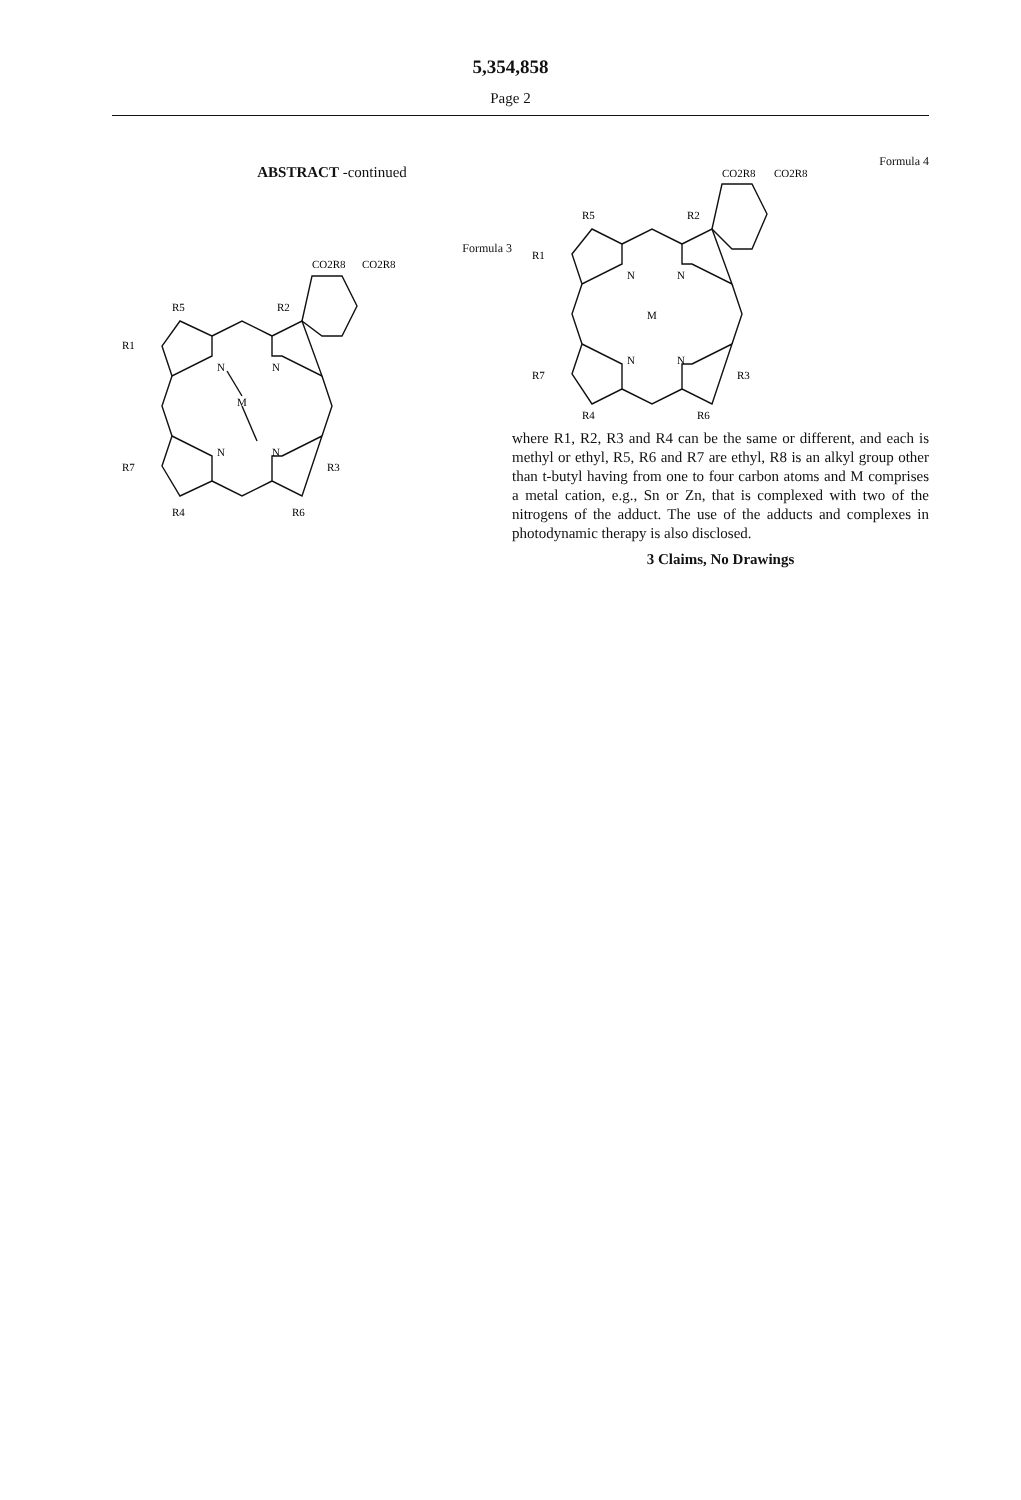5,354,858
Page 2
ABSTRACT -continued
Formula 3
CO2R8
CO2R8
R5
R2
R1
N
N
M
N
N
R7
R3
R4
R6
Formula 4
CO2R8
CO2R8
R5
R2
R1
N
N
M
N
N
R7
R3
R4
R6
where R1, R2, R3 and R4 can be the same or different, and each is methyl or ethyl, R5, R6 and R7 are ethyl, R8 is an alkyl group other than t-butyl having from one to four carbon atoms and M comprises a metal cation, e.g., Sn or Zn, that is complexed with two of the nitrogens of the adduct. The use of the adducts and complexes in photodynamic therapy is also disclosed.
3 Claims, No Drawings